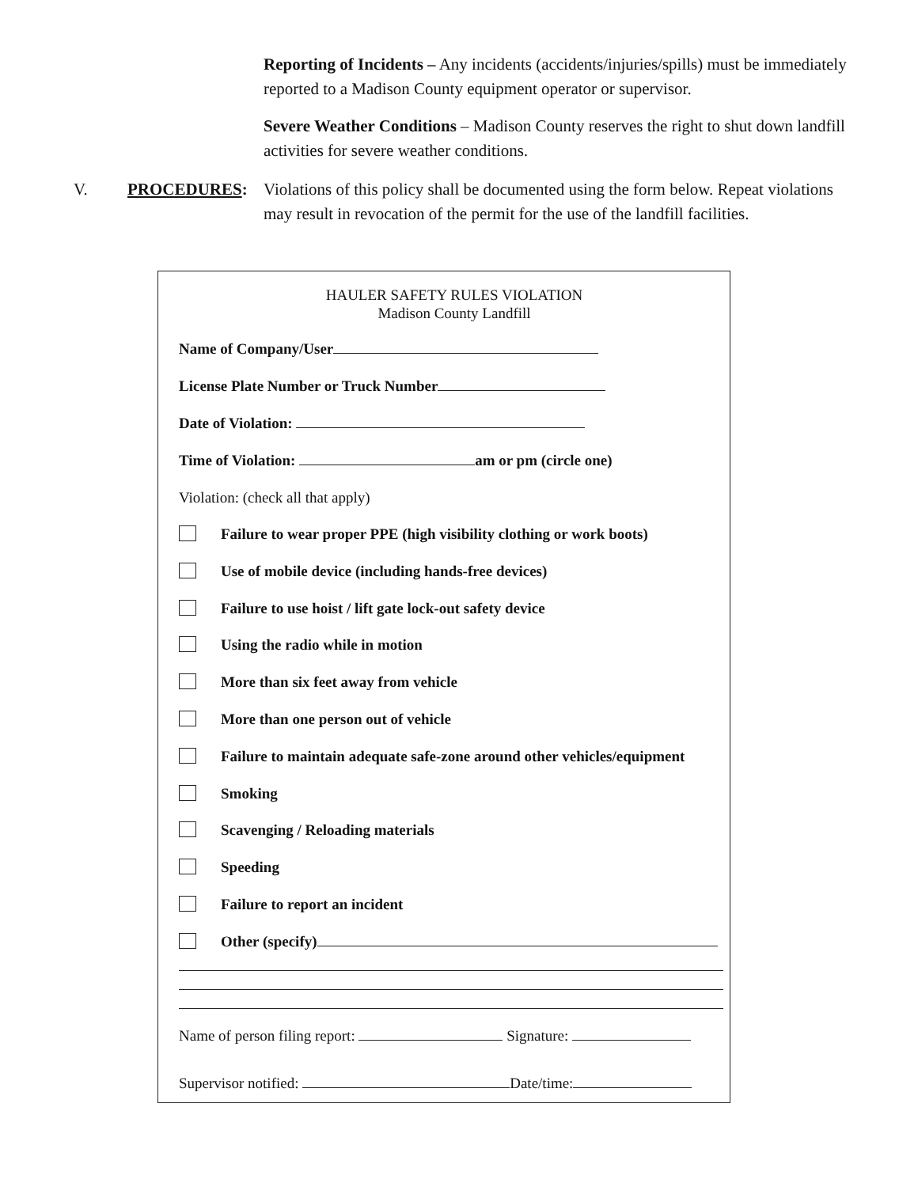Reporting of Incidents – Any incidents (accidents/injuries/spills) must be immediately reported to a Madison County equipment operator or supervisor.
Severe Weather Conditions – Madison County reserves the right to shut down landfill activities for severe weather conditions.
V. PROCEDURES: Violations of this policy shall be documented using the form below. Repeat violations may result in revocation of the permit for the use of the landfill facilities.
HAULER SAFETY RULES VIOLATION
Madison County Landfill
Name of Company/User
License Plate Number or Truck Number
Date of Violation:
Time of Violation: am or pm (circle one)
Violation: (check all that apply)
Failure to wear proper PPE (high visibility clothing or work boots)
Use of mobile device (including hands-free devices)
Failure to use hoist / lift gate lock-out safety device
Using the radio while in motion
More than six feet away from vehicle
More than one person out of vehicle
Failure to maintain adequate safe-zone around other vehicles/equipment
Smoking
Scavenging / Reloading materials
Speeding
Failure to report an incident
Other (specify)
Name of person filing report: Signature:
Supervisor notified: Date/time: